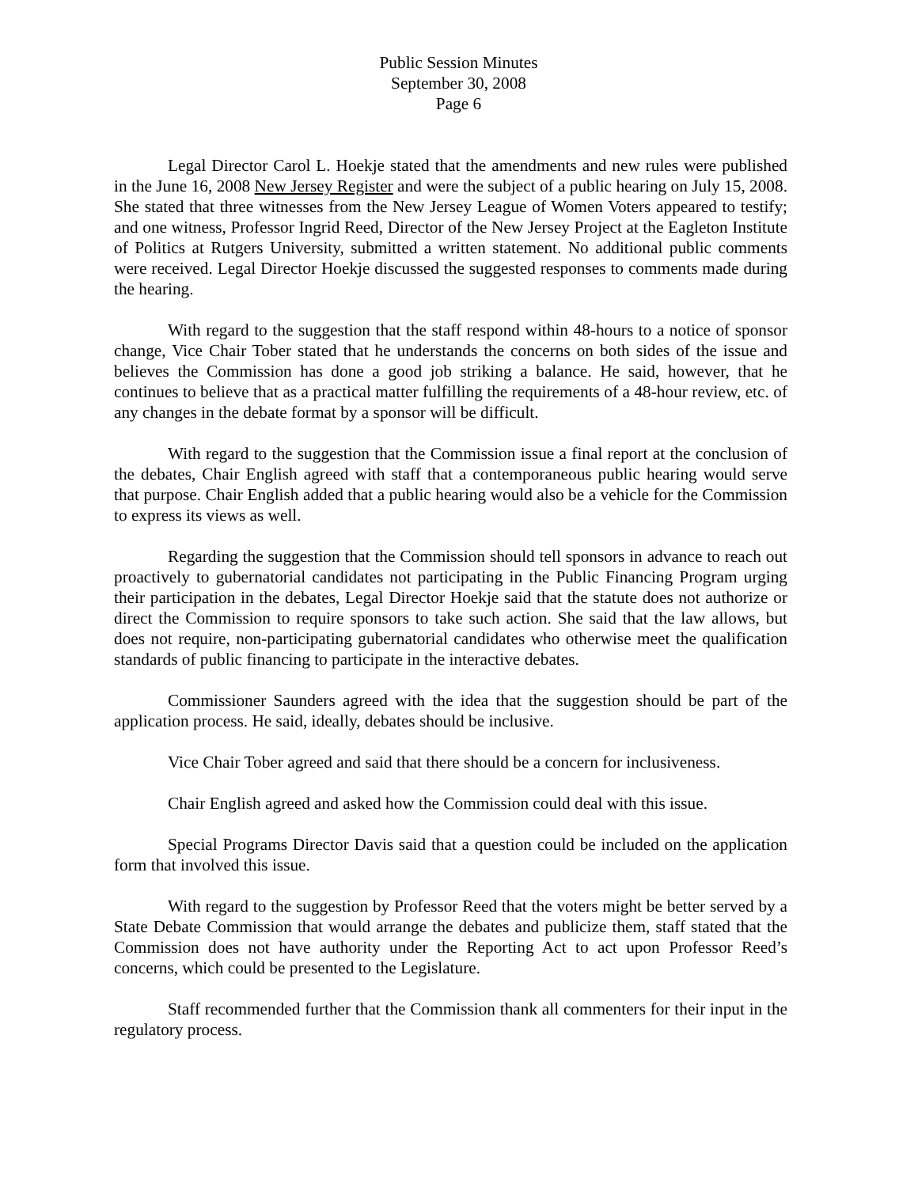Public Session Minutes
September 30, 2008
Page 6
Legal Director Carol L. Hoekje stated that the amendments and new rules were published in the June 16, 2008 New Jersey Register and were the subject of a public hearing on July 15, 2008. She stated that three witnesses from the New Jersey League of Women Voters appeared to testify; and one witness, Professor Ingrid Reed, Director of the New Jersey Project at the Eagleton Institute of Politics at Rutgers University, submitted a written statement. No additional public comments were received. Legal Director Hoekje discussed the suggested responses to comments made during the hearing.
With regard to the suggestion that the staff respond within 48-hours to a notice of sponsor change, Vice Chair Tober stated that he understands the concerns on both sides of the issue and believes the Commission has done a good job striking a balance. He said, however, that he continues to believe that as a practical matter fulfilling the requirements of a 48-hour review, etc. of any changes in the debate format by a sponsor will be difficult.
With regard to the suggestion that the Commission issue a final report at the conclusion of the debates, Chair English agreed with staff that a contemporaneous public hearing would serve that purpose. Chair English added that a public hearing would also be a vehicle for the Commission to express its views as well.
Regarding the suggestion that the Commission should tell sponsors in advance to reach out proactively to gubernatorial candidates not participating in the Public Financing Program urging their participation in the debates, Legal Director Hoekje said that the statute does not authorize or direct the Commission to require sponsors to take such action. She said that the law allows, but does not require, non-participating gubernatorial candidates who otherwise meet the qualification standards of public financing to participate in the interactive debates.
Commissioner Saunders agreed with the idea that the suggestion should be part of the application process. He said, ideally, debates should be inclusive.
Vice Chair Tober agreed and said that there should be a concern for inclusiveness.
Chair English agreed and asked how the Commission could deal with this issue.
Special Programs Director Davis said that a question could be included on the application form that involved this issue.
With regard to the suggestion by Professor Reed that the voters might be better served by a State Debate Commission that would arrange the debates and publicize them, staff stated that the Commission does not have authority under the Reporting Act to act upon Professor Reed’s concerns, which could be presented to the Legislature.
Staff recommended further that the Commission thank all commenters for their input in the regulatory process.